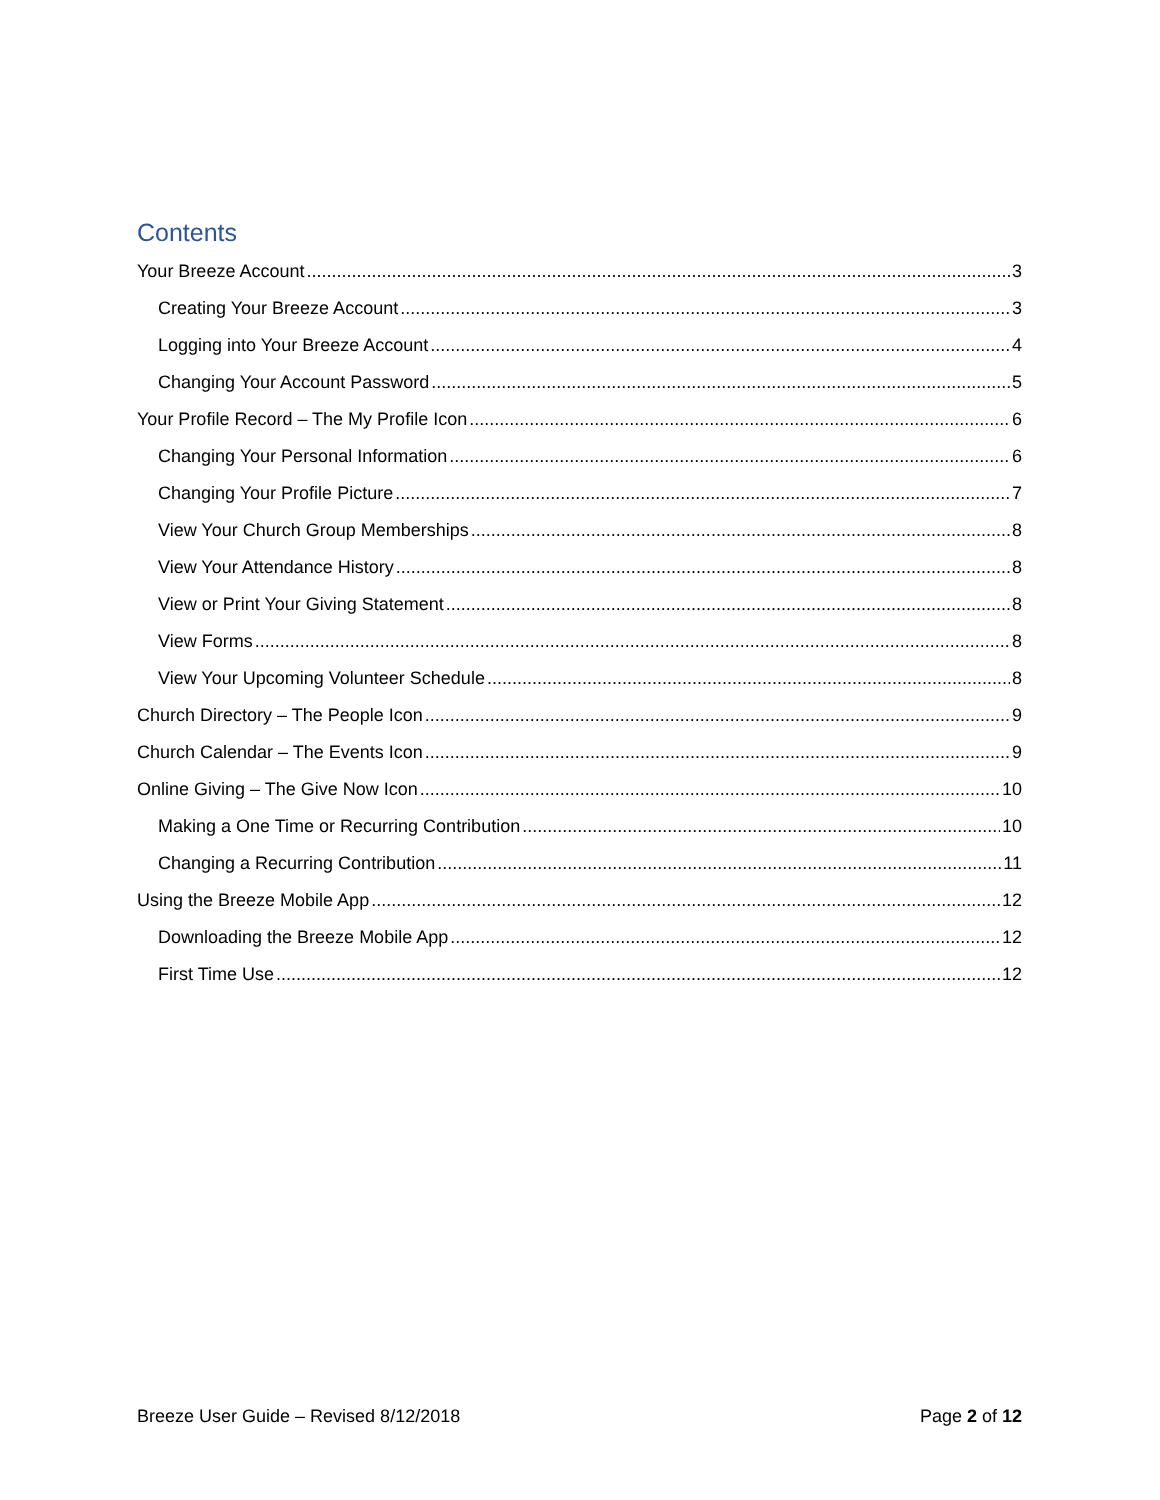Contents
Your Breeze Account 3
Creating Your Breeze Account 3
Logging into Your Breeze Account 4
Changing Your Account Password 5
Your Profile Record – The My Profile Icon 6
Changing Your Personal Information 6
Changing Your Profile Picture 7
View Your Church Group Memberships 8
View Your Attendance History 8
View or Print Your Giving Statement 8
View Forms 8
View Your Upcoming Volunteer Schedule 8
Church Directory – The People Icon 9
Church Calendar – The Events Icon 9
Online Giving – The Give Now Icon 10
Making a One Time or Recurring Contribution 10
Changing a Recurring Contribution 11
Using the Breeze Mobile App 12
Downloading the Breeze Mobile App 12
First Time Use 12
Breeze User Guide – Revised 8/12/2018 Page 2 of 12